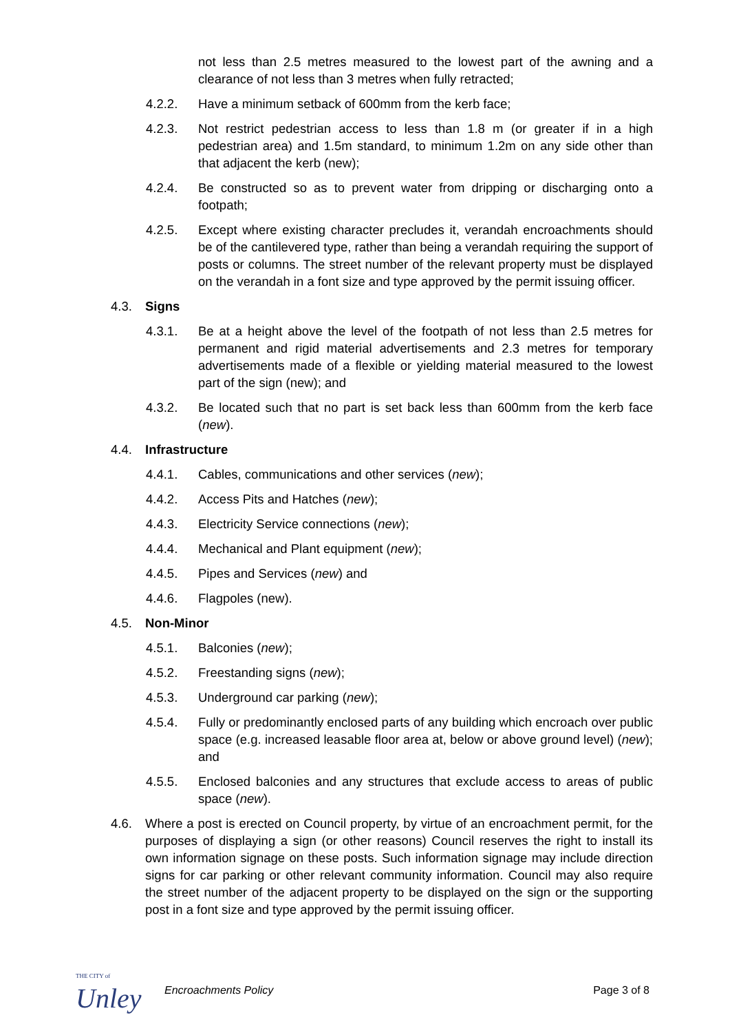not less than 2.5 metres measured to the lowest part of the awning and a clearance of not less than 3 metres when fully retracted;
4.2.2. Have a minimum setback of 600mm from the kerb face;
4.2.3. Not restrict pedestrian access to less than 1.8 m (or greater if in a high pedestrian area) and 1.5m standard, to minimum 1.2m on any side other than that adjacent the kerb (new);
4.2.4. Be constructed so as to prevent water from dripping or discharging onto a footpath;
4.2.5. Except where existing character precludes it, verandah encroachments should be of the cantilevered type, rather than being a verandah requiring the support of posts or columns. The street number of the relevant property must be displayed on the verandah in a font size and type approved by the permit issuing officer.
4.3. Signs
4.3.1. Be at a height above the level of the footpath of not less than 2.5 metres for permanent and rigid material advertisements and 2.3 metres for temporary advertisements made of a flexible or yielding material measured to the lowest part of the sign (new); and
4.3.2. Be located such that no part is set back less than 600mm from the kerb face (new).
4.4. Infrastructure
4.4.1. Cables, communications and other services (new);
4.4.2. Access Pits and Hatches (new);
4.4.3. Electricity Service connections (new);
4.4.4. Mechanical and Plant equipment (new);
4.4.5. Pipes and Services (new) and
4.4.6. Flagpoles (new).
4.5. Non-Minor
4.5.1. Balconies (new);
4.5.2. Freestanding signs (new);
4.5.3. Underground car parking (new);
4.5.4. Fully or predominantly enclosed parts of any building which encroach over public space (e.g. increased leasable floor area at, below or above ground level) (new); and
4.5.5. Enclosed balconies and any structures that exclude access to areas of public space (new).
4.6. Where a post is erected on Council property, by virtue of an encroachment permit, for the purposes of displaying a sign (or other reasons) Council reserves the right to install its own information signage on these posts. Such information signage may include direction signs for car parking or other relevant community information. Council may also require the street number of the adjacent property to be displayed on the sign or the supporting post in a font size and type approved by the permit issuing officer.
THE CITY of
Unley
Encroachments Policy Page 3 of 8